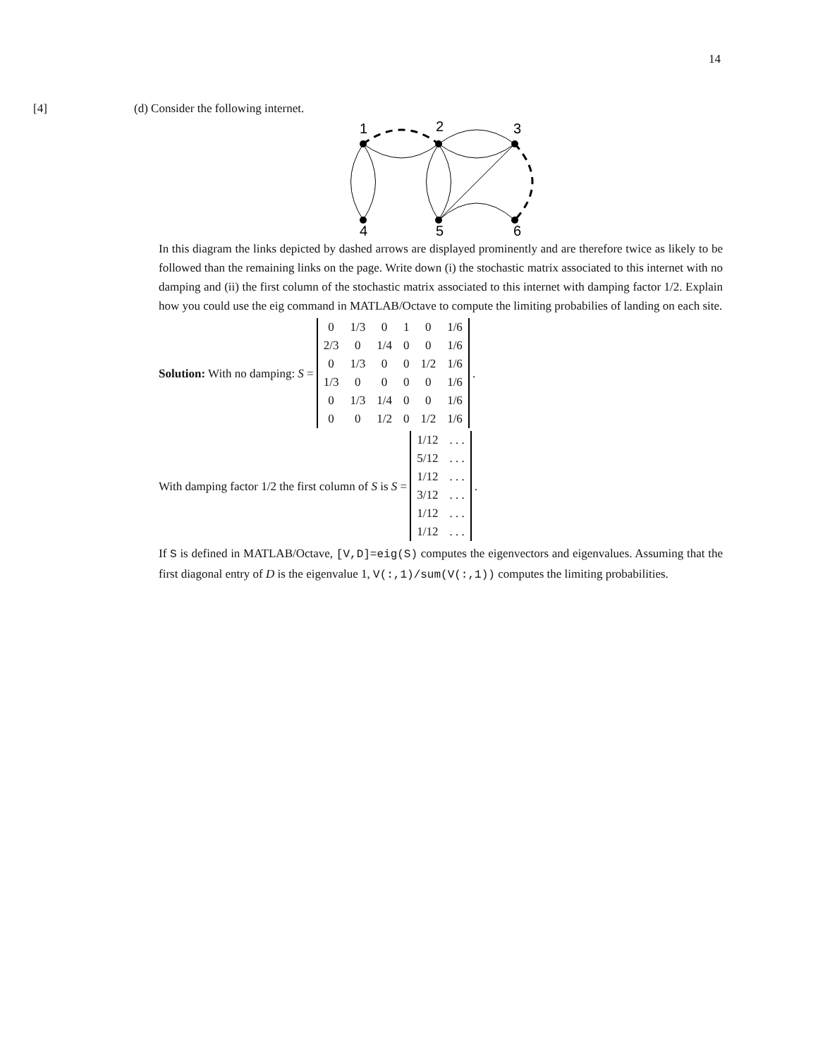14
[4] (d) Consider the following internet.
1
2
3
4
5
6
In this diagram the links depicted by dashed arrows are displayed prominently and are therefore twice as likely to be followed than the remaining links on the page. Write down (i) the stochastic matrix associated to this internet with no damping and (ii) the first column of the stochastic matrix associated to this internet with damping factor 1/2. Explain how you could use the eig command in MATLAB/Octave to compute the limiting probabilies of landing on each site.
Solution: With no damping: S =
| 0 | 1/3 | 0 | 1 | 0 | 1/6 |
| 2/3 | 0 | 1/4 | 0 | 0 | 1/6 |
| 0 | 1/3 | 0 | 0 | 1/2 | 1/6 |
| 1/3 | 0 | 0 | 0 | 0 | 1/6 |
| 0 | 1/3 | 1/4 | 0 | 0 | 1/6 |
| 0 | 0 | 1/2 | 0 | 1/2 | 1/6 |
.
With damping factor 1/2 the first column of S is S =
| 1/12 | . . . |
| 5/12 | . . . |
| 1/12 | . . . |
| 3/12 | . . . |
| 1/12 | . . . |
| 1/12 | . . . |
.
If S is defined in MATLAB/Octave, [V,D]=eig(S) computes the eigenvectors and eigenvalues. Assuming that the first diagonal entry of D is the eigenvalue 1, V(:,1)/sum(V(:,1)) computes the limiting probabilities.